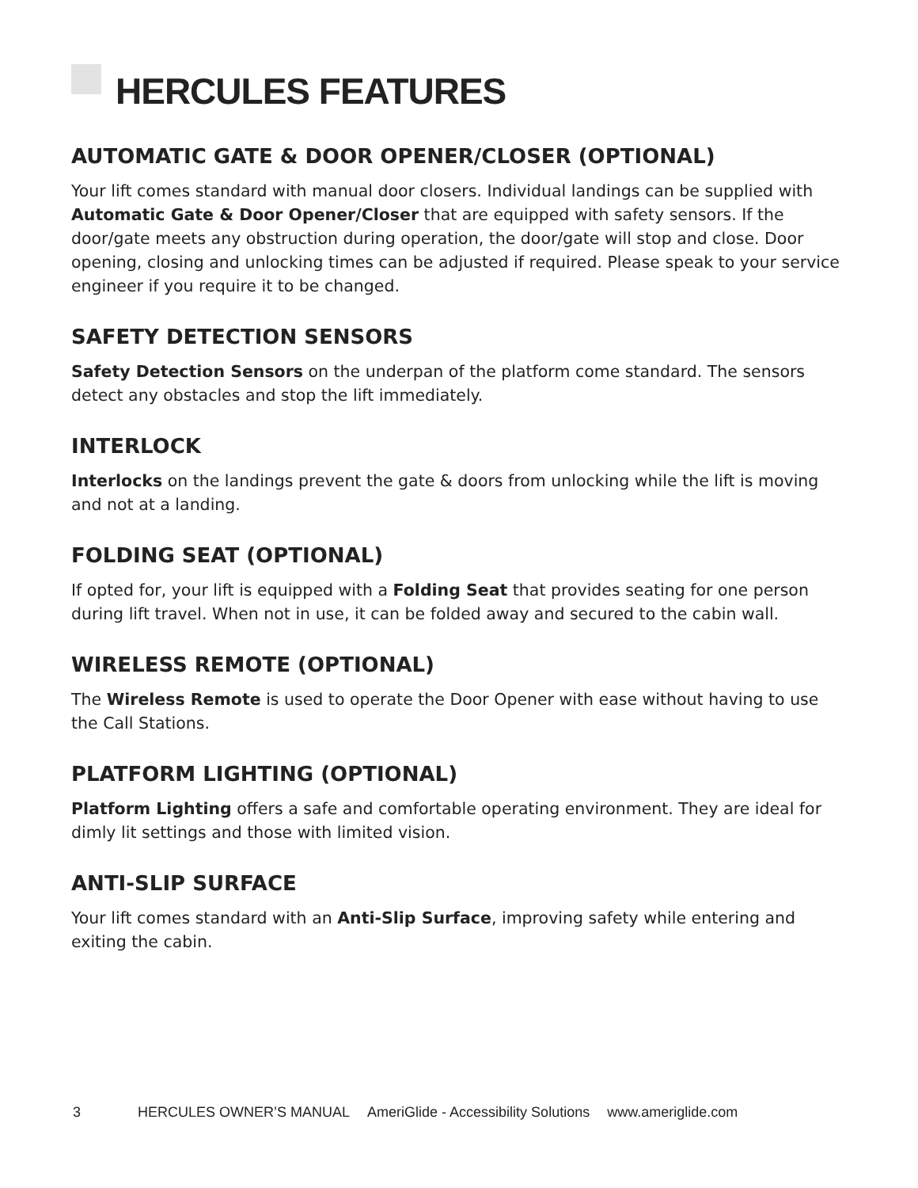HERCULES FEATURES
AUTOMATIC GATE & DOOR OPENER/CLOSER (OPTIONAL)
Your lift comes standard with manual door closers. Individual landings can be supplied with Automatic Gate & Door Opener/Closer that are equipped with safety sensors. If the door/gate meets any obstruction during operation, the door/gate will stop and close. Door opening, closing and unlocking times can be adjusted if required. Please speak to your service engineer if you require it to be changed.
SAFETY DETECTION SENSORS
Safety Detection Sensors on the underpan of the platform come standard. The sensors detect any obstacles and stop the lift immediately.
INTERLOCK
Interlocks on the landings prevent the gate & doors from unlocking while the lift is moving and not at a landing.
FOLDING SEAT (OPTIONAL)
If opted for, your lift is equipped with a Folding Seat that provides seating for one person during lift travel. When not in use, it can be folded away and secured to the cabin wall.
WIRELESS REMOTE (OPTIONAL)
The Wireless Remote is used to operate the Door Opener with ease without having to use the Call Stations.
PLATFORM LIGHTING (OPTIONAL)
Platform Lighting offers a safe and comfortable operating environment. They are ideal for dimly lit settings and those with limited vision.
ANTI-SLIP SURFACE
Your lift comes standard with an Anti-Slip Surface, improving safety while entering and exiting the cabin.
3 HERCULES OWNER’S MANUAL AmeriGlide - Accessibility Solutions www.ameriglide.com